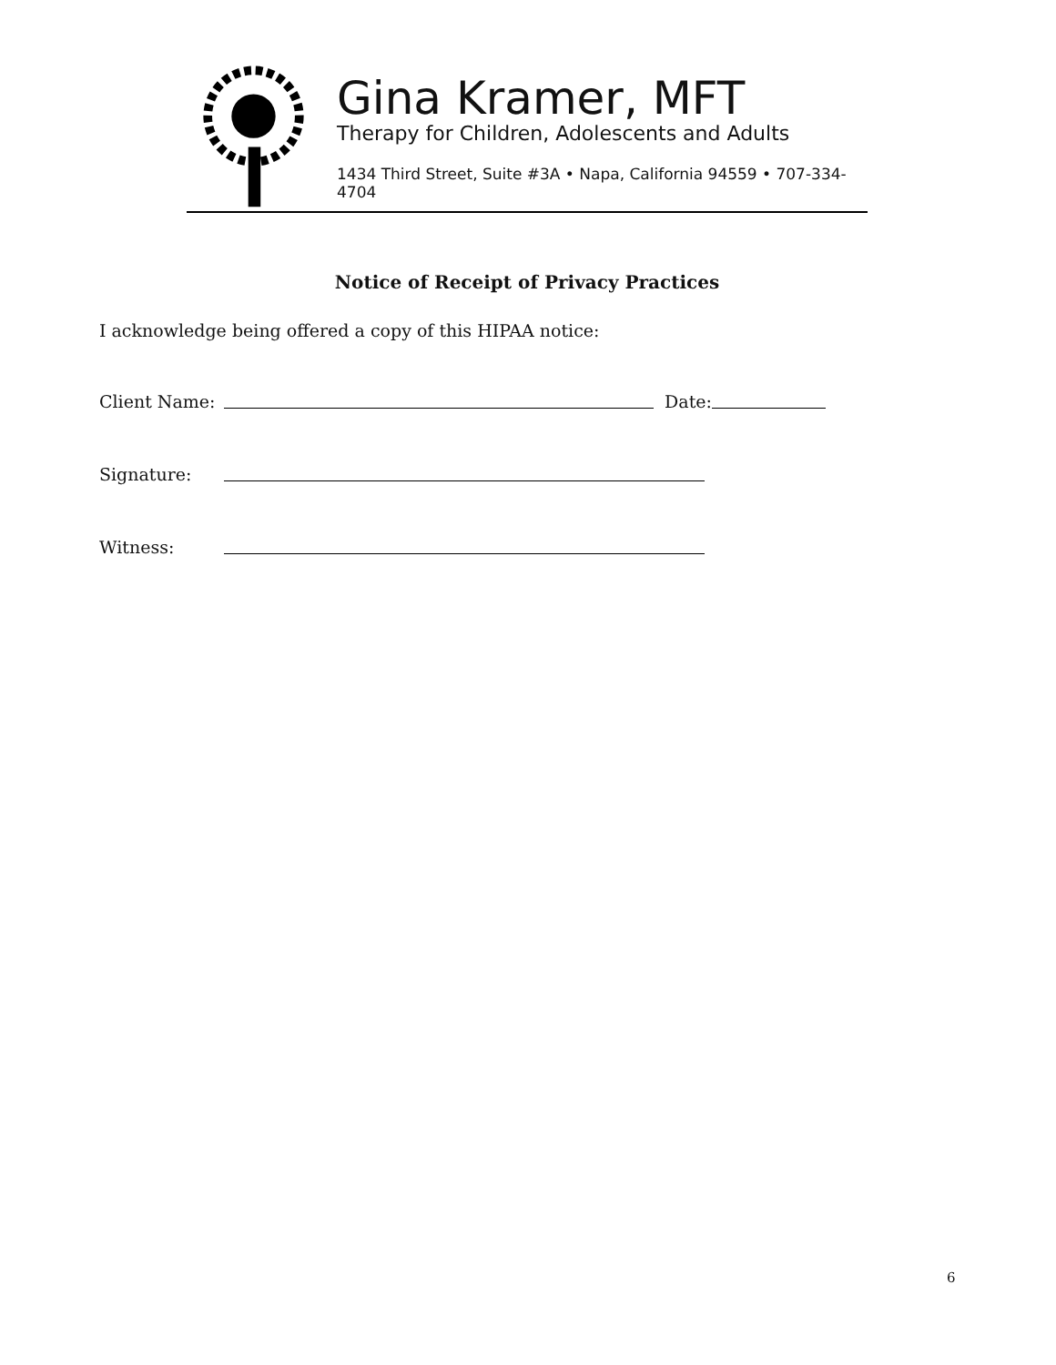Gina Kramer, MFT
Therapy for Children, Adolescents and Adults
1434 Third Street, Suite #3A • Napa, California 94559 • 707-334-4704
Notice of Receipt of Privacy Practices
I acknowledge being offered a copy of this HIPAA notice:
Client Name: Date:
Signature:
Witness:
6